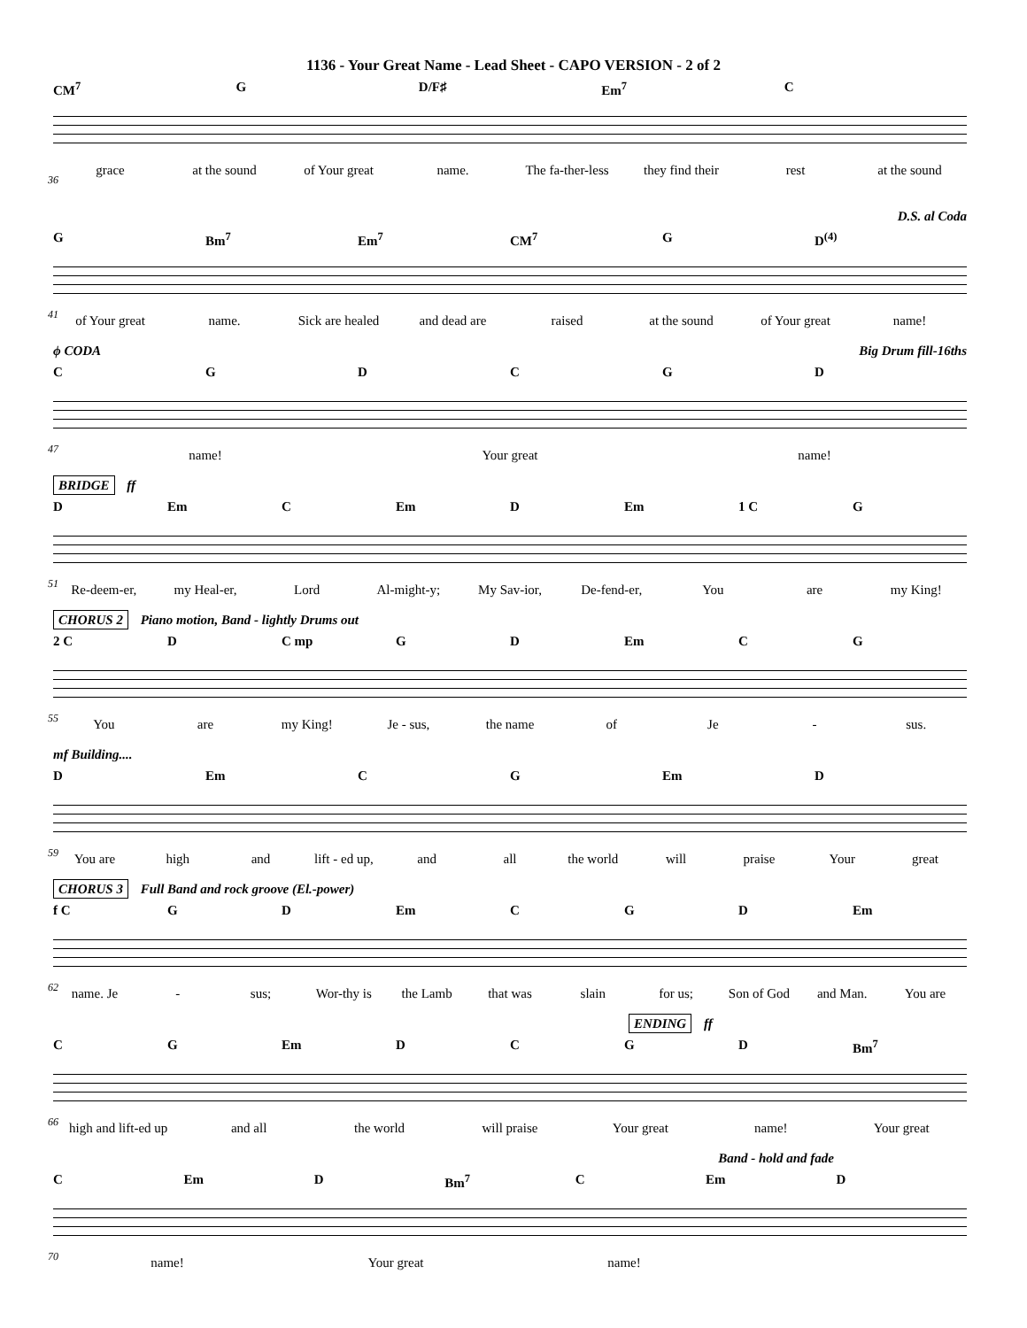1136 - Your Great Name - Lead Sheet - CAPO VERSION - 2 of 2
CM<sup>7</sup> G D/F♯ Em<sup>7</sup> C
grace at the sound of Your great name. The fa-ther-less they find their rest at the sound
36
D.S. al Coda
G Bm<sup>7</sup> Em<sup>7</sup> CM<sup>7</sup> G D<sup>(4)</sup>
of Your great name. Sick are healed and dead are raised at the sound of Your great name!
41
ϕ CODA Big Drum fill-16ths
CGDCGD
name! Your great name!
47
BRIDGE ff
D Em C Em D Em 1 C G
Re-deem-er, my Heal-er, Lord Al-might-y; My Sav-ior, De-fend-er, You are my King!
51
CHORUS 2 Piano motion, Band - lightly Drums out
2 C D C mp GD Em CG
You are my King! Je - sus, the name of Je - sus.
55
mf Building....
D Em CG Em D
You are high and lift - ed up, and all the world will praise Your great
59
CHORUS 3 Full Band and rock groove (El.-power)
f C GD Em CGD Em
name. Je - sus; Wor-thy is the Lamb that was slain for us; Son of God and Man. You are
62
ENDING ff
CG Em DCGD Bm<sup>7</sup>
high and lift-ed up and all the world will praise Your great name! Your great
66
Band - hold and fade
C Em D Bm<sup>7</sup> C Em D
name! Your great name!
70